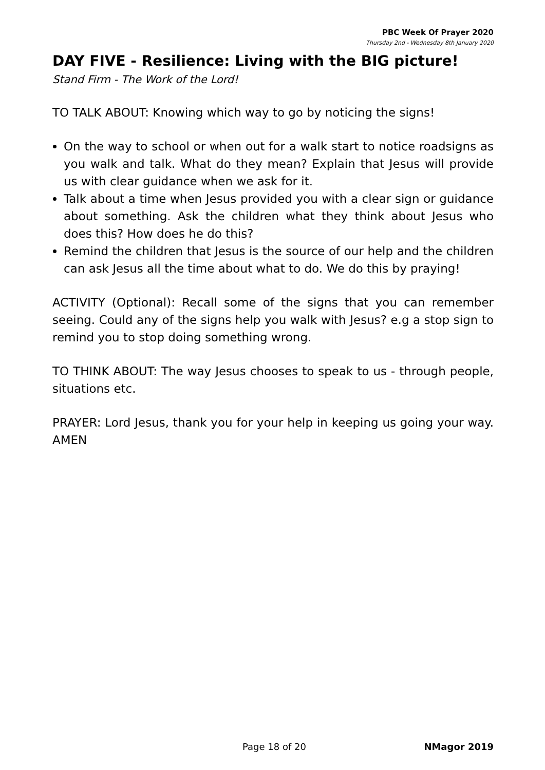PBC Week Of Prayer 2020
Thursday 2nd - Wednesday 8th January 2020
DAY FIVE - Resilience: Living with the BIG picture!
Stand Firm - The Work of the Lord!
TO TALK ABOUT: Knowing which way to go by noticing the signs!
On the way to school or when out for a walk start to notice roadsigns as you walk and talk. What do they mean? Explain that Jesus will provide us with clear guidance when we ask for it.
Talk about a time when Jesus provided you with a clear sign or guidance about something. Ask the children what they think about Jesus who does this? How does he do this?
Remind the children that Jesus is the source of our help and the children can ask Jesus all the time about what to do. We do this by praying!
ACTIVITY (Optional): Recall some of the signs that you can remember seeing. Could any of the signs help you walk with Jesus? e.g a stop sign to remind you to stop doing something wrong.
TO THINK ABOUT: The way Jesus chooses to speak to us - through people, situations etc.
PRAYER: Lord Jesus, thank you for your help in keeping us going your way. AMEN
Page 18 of 20 NMagor 2019